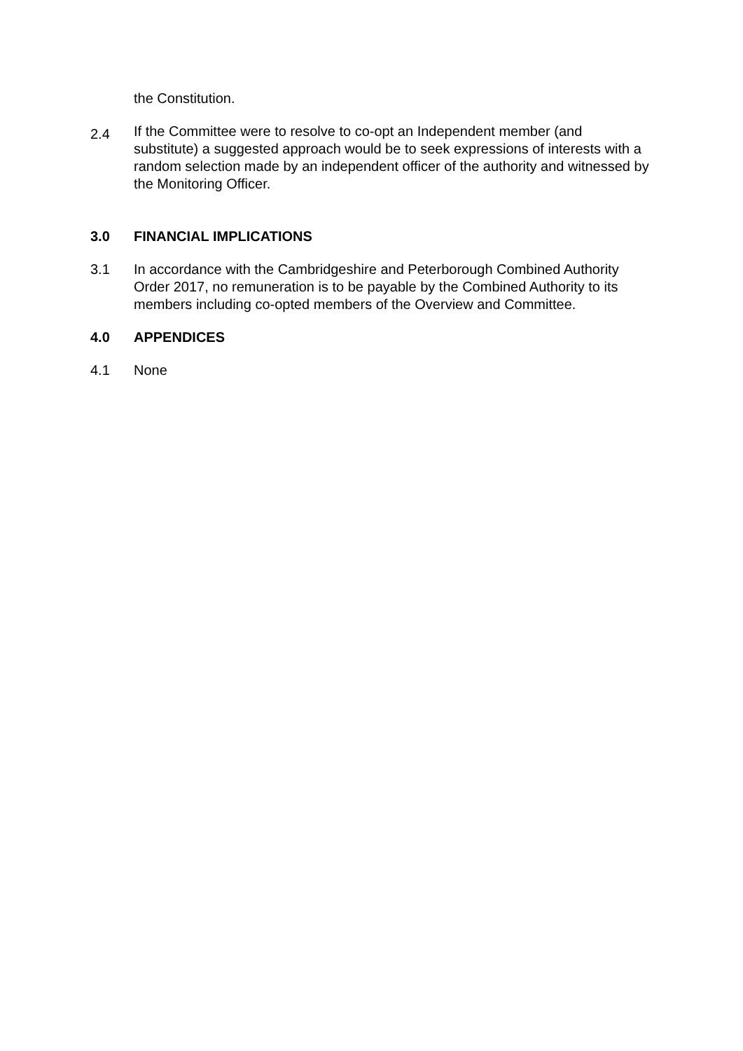the Constitution.
2.4
If the Committee were to resolve to co-opt an Independent member (and substitute) a suggested approach would be to seek expressions of interests with a random selection made by an independent officer of the authority and witnessed by the Monitoring Officer.
3.0 FINANCIAL IMPLICATIONS
3.1 In accordance with the Cambridgeshire and Peterborough Combined Authority Order 2017, no remuneration is to be payable by the Combined Authority to its members including co-opted members of the Overview and Committee.
4.0 APPENDICES
4.1 None